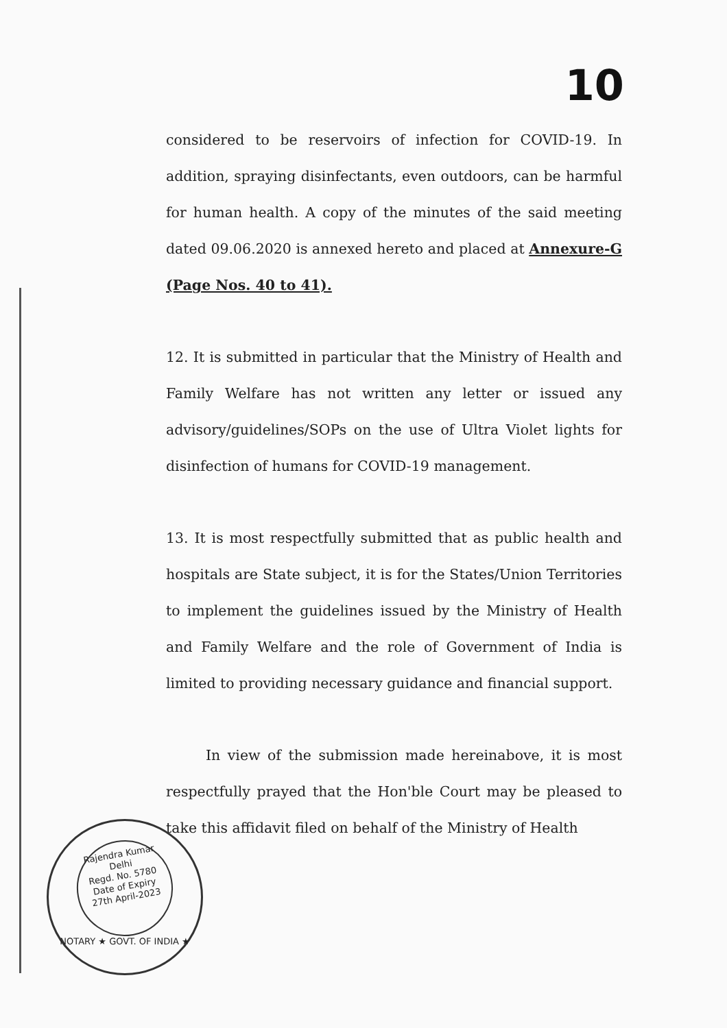10
considered to be reservoirs of infection for COVID-19. In addition, spraying disinfectants, even outdoors, can be harmful for human health. A copy of the minutes of the said meeting dated 09.06.2020 is annexed hereto and placed at Annexure-G (Page Nos. 40 to 41).
12. It is submitted in particular that the Ministry of Health and Family Welfare has not written any letter or issued any advisory/guidelines/SOPs on the use of Ultra Violet lights for disinfection of humans for COVID-19 management.
13. It is most respectfully submitted that as public health and hospitals are State subject, it is for the States/Union Territories to implement the guidelines issued by the Ministry of Health and Family Welfare and the role of Government of India is limited to providing necessary guidance and financial support.
In view of the submission made hereinabove, it is most respectfully prayed that the Hon'ble Court may be pleased to take this affidavit filed on behalf of the Ministry of Health
Rajendra Kumar
Delhi
Regd. No. 5780
Date of Expiry
27th April-2023
NOTARY ★ GOVT. OF INDIA ★